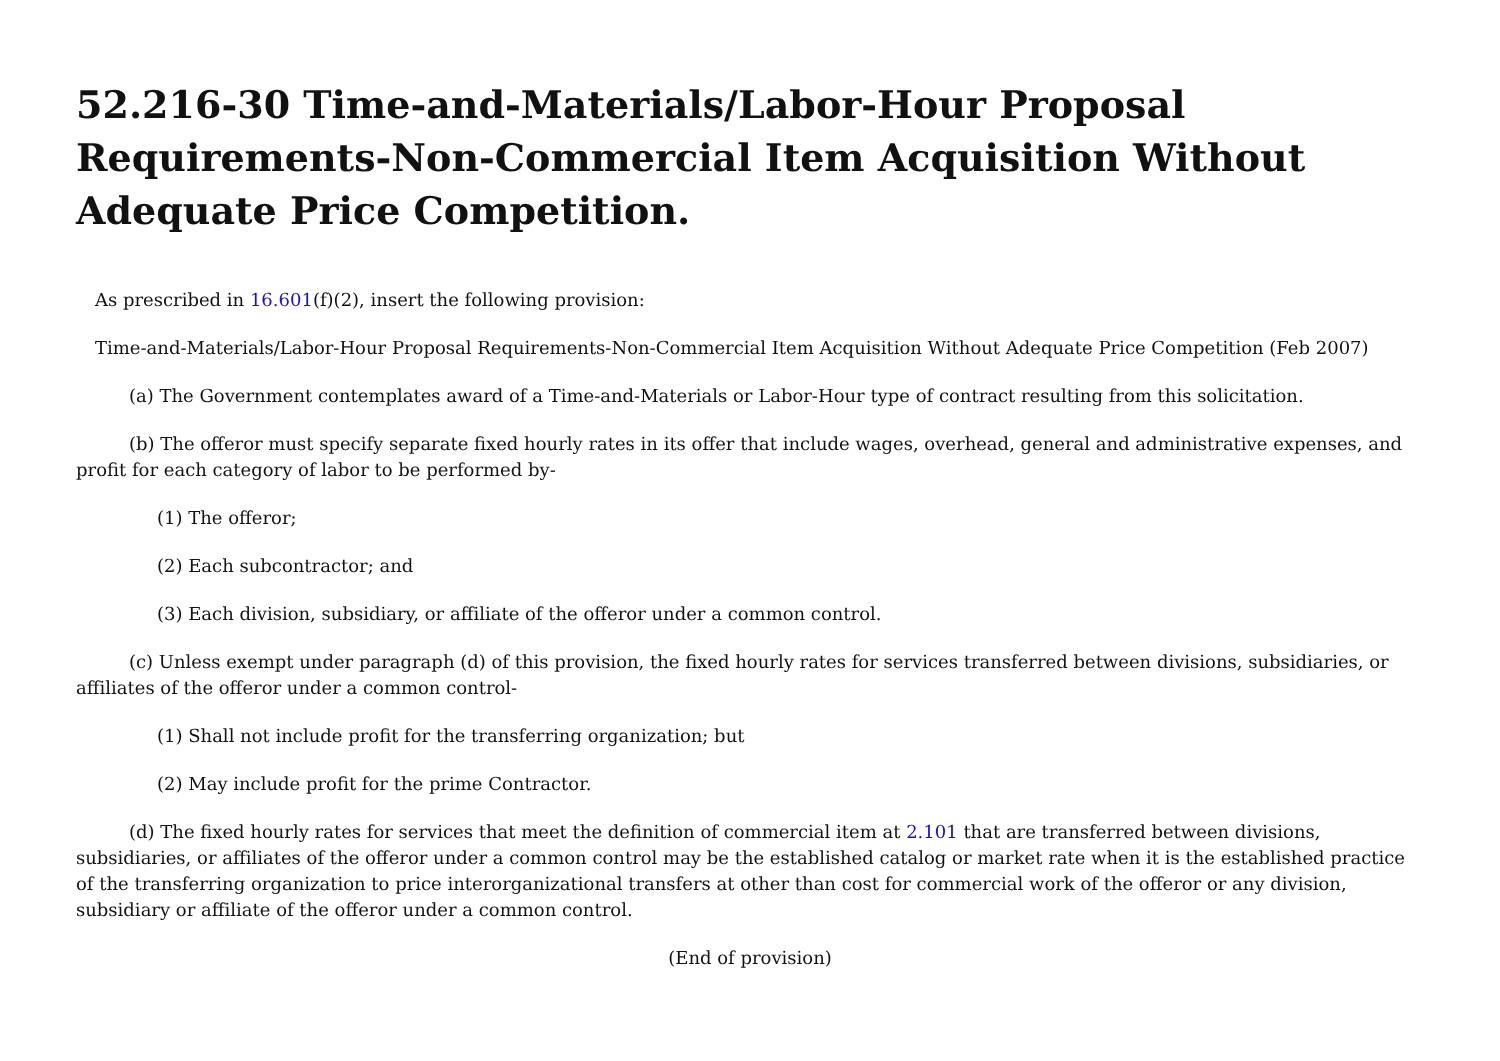52.216-30 Time-and-Materials/Labor-Hour Proposal Requirements-Non-Commercial Item Acquisition Without Adequate Price Competition.
As prescribed in 16.601(f)(2), insert the following provision:
Time-and-Materials/Labor-Hour Proposal Requirements-Non-Commercial Item Acquisition Without Adequate Price Competition (Feb 2007)
(a) The Government contemplates award of a Time-and-Materials or Labor-Hour type of contract resulting from this solicitation.
(b) The offeror must specify separate fixed hourly rates in its offer that include wages, overhead, general and administrative expenses, and profit for each category of labor to be performed by-
(1) The offeror;
(2) Each subcontractor; and
(3) Each division, subsidiary, or affiliate of the offeror under a common control.
(c) Unless exempt under paragraph (d) of this provision, the fixed hourly rates for services transferred between divisions, subsidiaries, or affiliates of the offeror under a common control-
(1) Shall not include profit for the transferring organization; but
(2) May include profit for the prime Contractor.
(d) The fixed hourly rates for services that meet the definition of commercial item at 2.101 that are transferred between divisions, subsidiaries, or affiliates of the offeror under a common control may be the established catalog or market rate when it is the established practice of the transferring organization to price interorganizational transfers at other than cost for commercial work of the offeror or any division, subsidiary or affiliate of the offeror under a common control.
(End of provision)